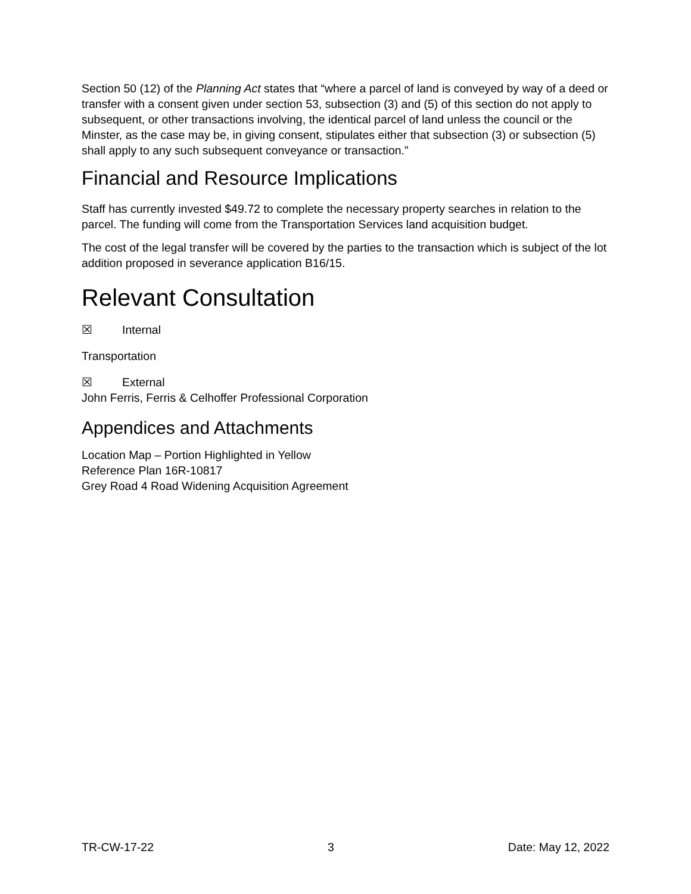Section 50 (12) of the Planning Act states that “where a parcel of land is conveyed by way of a deed or transfer with a consent given under section 53, subsection (3) and (5) of this section do not apply to subsequent, or other transactions involving, the identical parcel of land unless the council or the Minster, as the case may be, in giving consent, stipulates either that subsection (3) or subsection (5) shall apply to any such subsequent conveyance or transaction.”
Financial and Resource Implications
Staff has currently invested $49.72 to complete the necessary property searches in relation to the parcel. The funding will come from the Transportation Services land acquisition budget.
The cost of the legal transfer will be covered by the parties to the transaction which is subject of the lot addition proposed in severance application B16/15.
Relevant Consultation
☒ Internal
Transportation
☒ External
John Ferris, Ferris & Celhoffer Professional Corporation
Appendices and Attachments
Location Map – Portion Highlighted in Yellow
Reference Plan 16R-10817
Grey Road 4 Road Widening Acquisition Agreement
TR-CW-17-22 3 Date: May 12, 2022